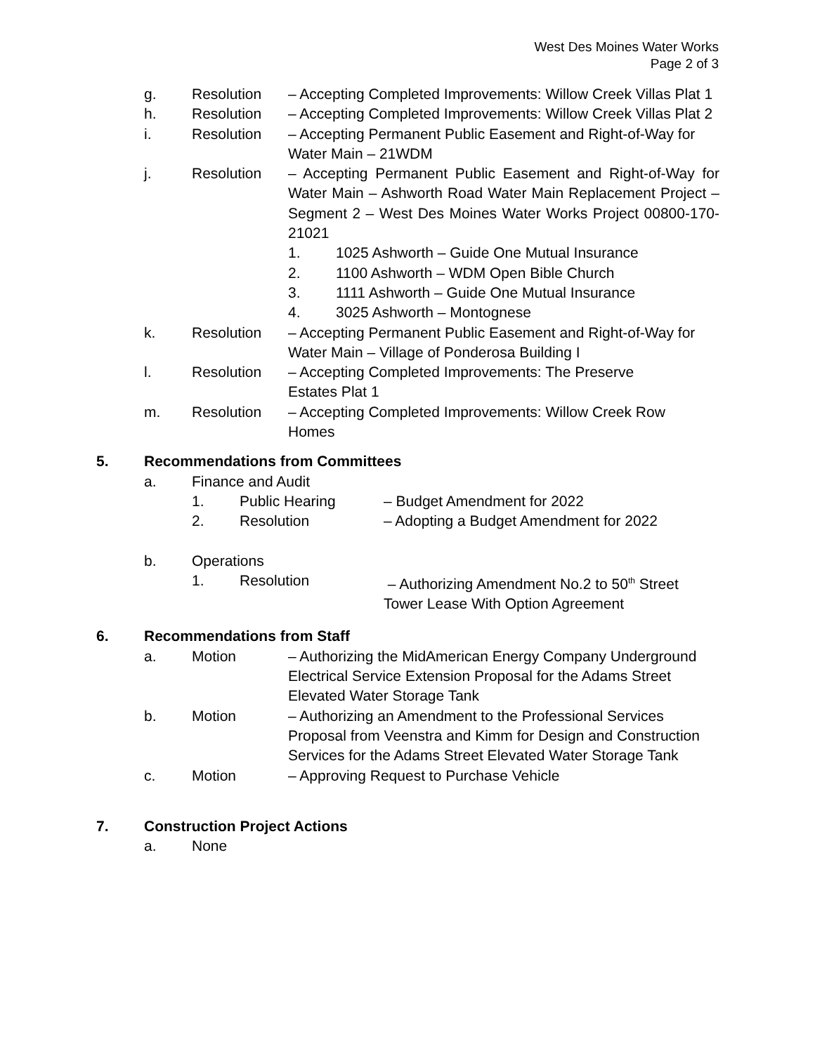West Des Moines Water Works
Page 2 of 3
g. Resolution – Accepting Completed Improvements: Willow Creek Villas Plat 1
h. Resolution – Accepting Completed Improvements: Willow Creek Villas Plat 2
i. Resolution – Accepting Permanent Public Easement and Right-of-Way for Water Main – 21WDM
j. Resolution – Accepting Permanent Public Easement and Right-of-Way for Water Main – Ashworth Road Water Main Replacement Project – Segment 2 – West Des Moines Water Works Project 00800-170-21021
1. 1025 Ashworth – Guide One Mutual Insurance
2. 1100 Ashworth – WDM Open Bible Church
3. 1111 Ashworth – Guide One Mutual Insurance
4. 3025 Ashworth – Montognese
k. Resolution – Accepting Permanent Public Easement and Right-of-Way for Water Main – Village of Ponderosa Building I
l. Resolution – Accepting Completed Improvements: The Preserve
Estates Plat 1
m. Resolution – Accepting Completed Improvements: Willow Creek Row
Homes
5. Recommendations from Committees
a. Finance and Audit
1. Public Hearing – Budget Amendment for 2022
2. Resolution – Adopting a Budget Amendment for 2022
b. Operations
1. Resolution – Authorizing Amendment No.2 to 50<sup>th</sup> Street
Tower Lease With Option Agreement
6. Recommendations from Staff
a. Motion – Authorizing the MidAmerican Energy Company Underground Electrical Service Extension Proposal for the Adams Street Elevated Water Storage Tank
b. Motion – Authorizing an Amendment to the Professional Services Proposal from Veenstra and Kimm for Design and Construction Services for the Adams Street Elevated Water Storage Tank
c. Motion – Approving Request to Purchase Vehicle
7. Construction Project Actions
a. None